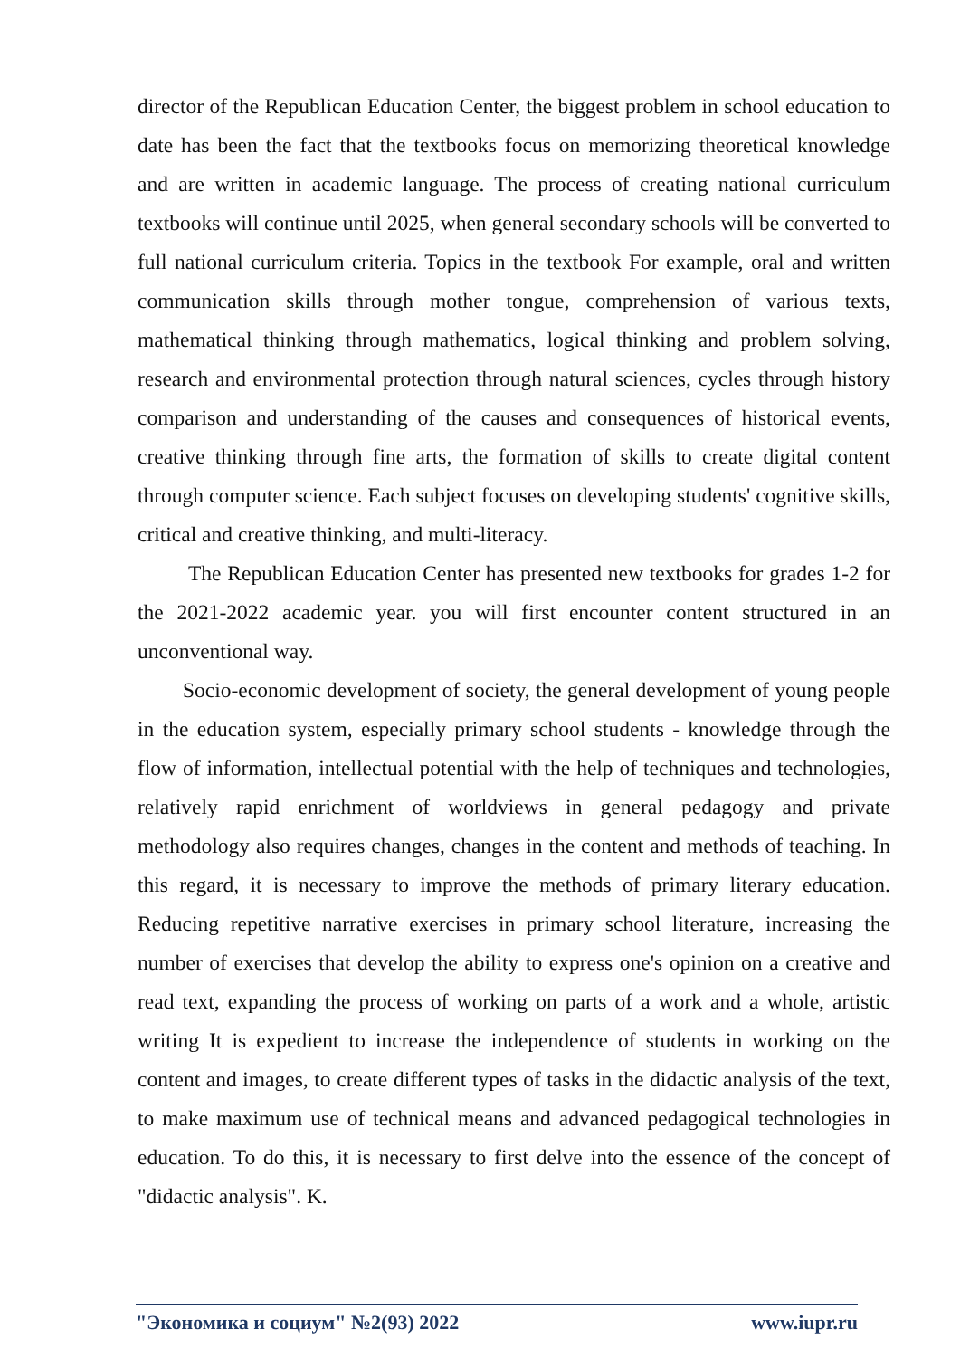director of the Republican Education Center, the biggest problem in school education to date has been the fact that the textbooks focus on memorizing theoretical knowledge and are written in academic language. The process of creating national curriculum textbooks will continue until 2025, when general secondary schools will be converted to full national curriculum criteria. Topics in the textbook For example, oral and written communication skills through mother tongue, comprehension of various texts, mathematical thinking through mathematics, logical thinking and problem solving, research and environmental protection through natural sciences, cycles through history comparison and understanding of the causes and consequences of historical events, creative thinking through fine arts, the formation of skills to create digital content through computer science. Each subject focuses on developing students' cognitive skills, critical and creative thinking, and multi-literacy.
The Republican Education Center has presented new textbooks for grades 1-2 for the 2021-2022 academic year. you will first encounter content structured in an unconventional way.
Socio-economic development of society, the general development of young people in the education system, especially primary school students - knowledge through the flow of information, intellectual potential with the help of techniques and technologies, relatively rapid enrichment of worldviews in general pedagogy and private methodology also requires changes, changes in the content and methods of teaching. In this regard, it is necessary to improve the methods of primary literary education. Reducing repetitive narrative exercises in primary school literature, increasing the number of exercises that develop the ability to express one's opinion on a creative and read text, expanding the process of working on parts of a work and a whole, artistic writing It is expedient to increase the independence of students in working on the content and images, to create different types of tasks in the didactic analysis of the text, to make maximum use of technical means and advanced pedagogical technologies in education. To do this, it is necessary to first delve into the essence of the concept of "didactic analysis". K.
"Экономика и социум" №2(93) 2022 www.iupr.ru